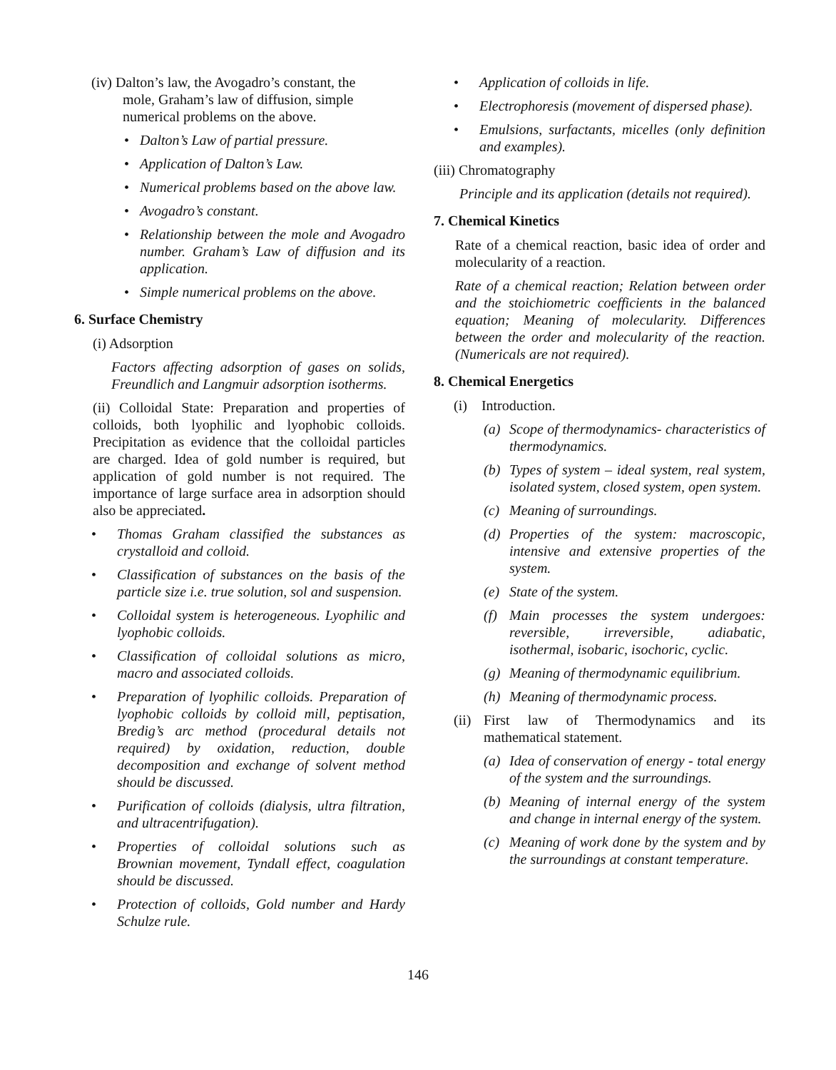(iv) Dalton’s law, the Avogadro’s constant, the
mole, Graham’s law of diffusion, simple
numerical problems on the above.
• Dalton’s Law of partial pressure.
• Application of Dalton’s Law.
• Numerical problems based on the above law.
• Avogadro’s constant.
• Relationship between the mole and Avogadro number. Graham’s Law of diffusion and its application.
• Simple numerical problems on the above.
6. Surface Chemistry
(i) Adsorption
Factors affecting adsorption of gases on solids, Freundlich and Langmuir adsorption isotherms.
(ii) Colloidal State: Preparation and properties of colloids, both lyophilic and lyophobic colloids. Precipitation as evidence that the colloidal particles are charged. Idea of gold number is required, but application of gold number is not required. The importance of large surface area in adsorption should also be appreciated.
• Thomas Graham classified the substances as crystalloid and colloid.
• Classification of substances on the basis of the particle size i.e. true solution, sol and suspension.
• Colloidal system is heterogeneous. Lyophilic and lyophobic colloids.
• Classification of colloidal solutions as micro, macro and associated colloids.
• Preparation of lyophilic colloids. Preparation of lyophobic colloids by colloid mill, peptisation, Bredig’s arc method (procedural details not required) by oxidation, reduction, double decomposition and exchange of solvent method should be discussed.
• Purification of colloids (dialysis, ultra filtration, and ultracentrifugation).
• Properties of colloidal solutions such as Brownian movement, Tyndall effect, coagulation should be discussed.
• Protection of colloids, Gold number and Hardy Schulze rule.
• Application of colloids in life.
• Electrophoresis (movement of dispersed phase).
• Emulsions, surfactants, micelles (only definition and examples).
(iii) Chromatography
Principle and its application (details not required).
7. Chemical Kinetics
Rate of a chemical reaction, basic idea of order and molecularity of a reaction.
Rate of a chemical reaction; Relation between order and the stoichiometric coefficients in the balanced equation; Meaning of molecularity. Differences between the order and molecularity of the reaction. (Numericals are not required).
8. Chemical Energetics
(i) Introduction.
(a) Scope of thermodynamics- characteristics of thermodynamics.
(b) Types of system – ideal system, real system, isolated system, closed system, open system.
(c) Meaning of surroundings.
(d) Properties of the system: macroscopic, intensive and extensive properties of the system.
(e) State of the system.
(f) Main processes the system undergoes: reversible, irreversible, adiabatic, isothermal, isobaric, isochoric, cyclic.
(g) Meaning of thermodynamic equilibrium.
(h) Meaning of thermodynamic process.
(ii)
First law of Thermodynamics and its mathematical statement.
(a) Idea of conservation of energy - total energy of the system and the surroundings.
(b) Meaning of internal energy of the system and change in internal energy of the system.
(c) Meaning of work done by the system and by the surroundings at constant temperature.
146